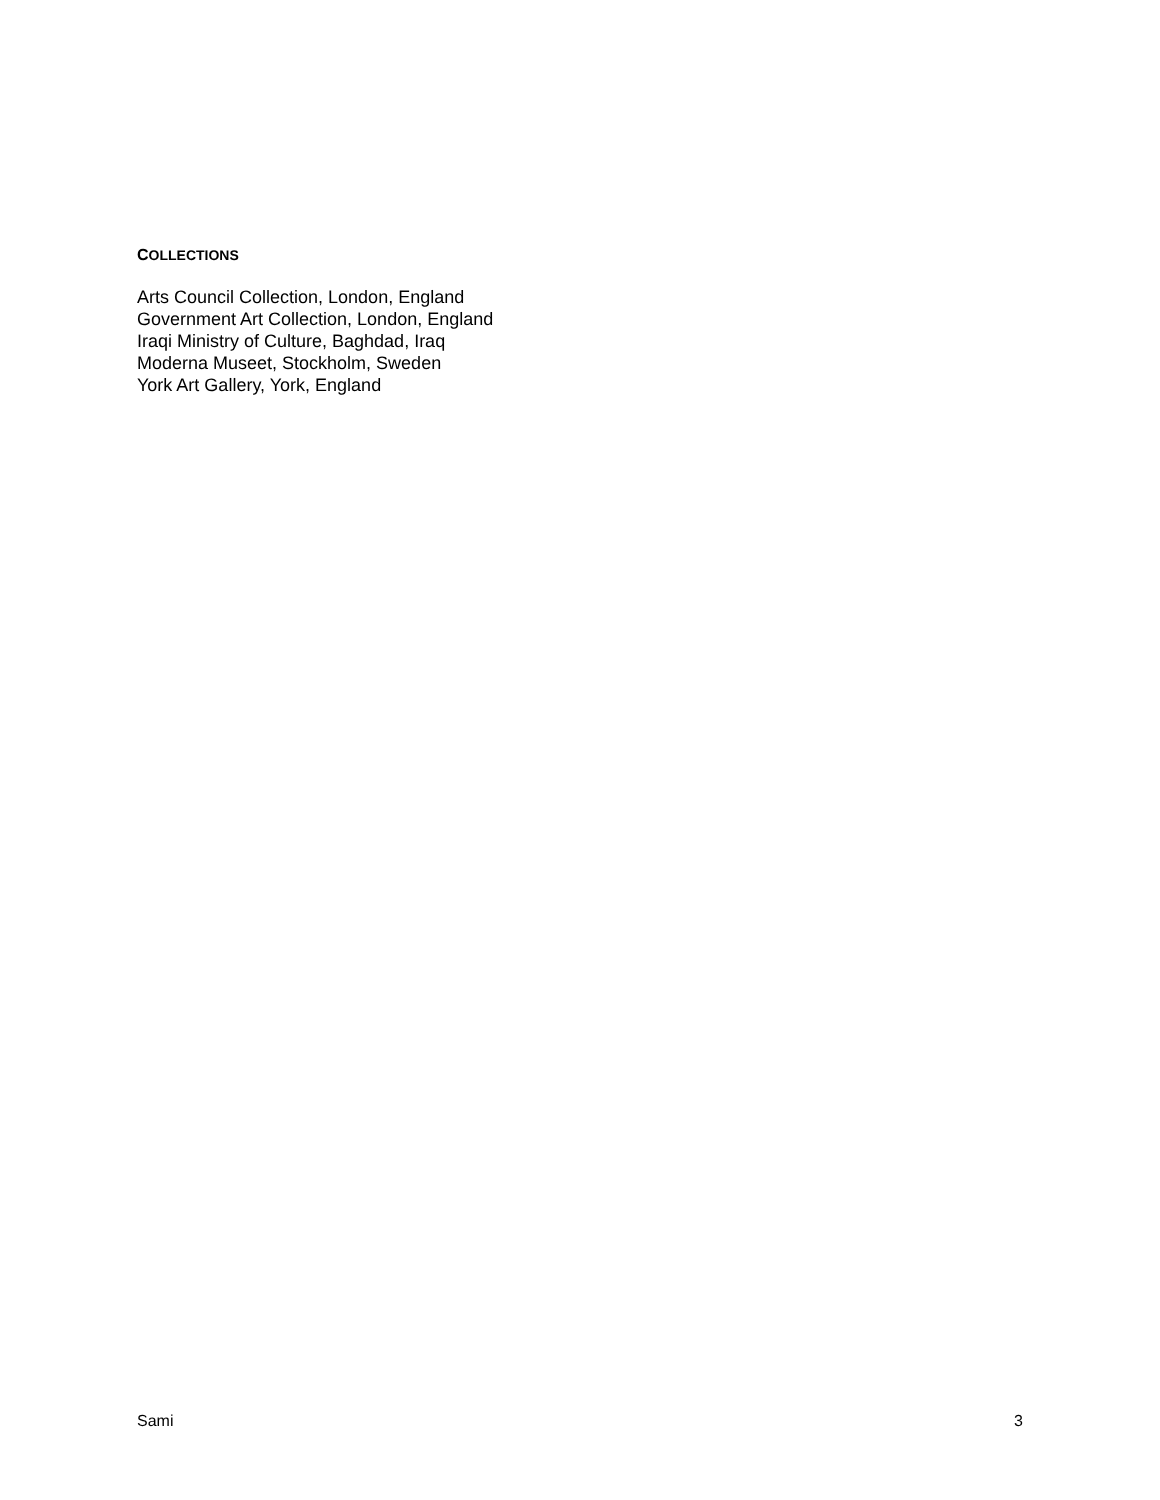COLLECTIONS
Arts Council Collection, London, England
Government Art Collection, London, England
Iraqi Ministry of Culture, Baghdad, Iraq
Moderna Museet, Stockholm, Sweden
York Art Gallery, York, England
Sami 3